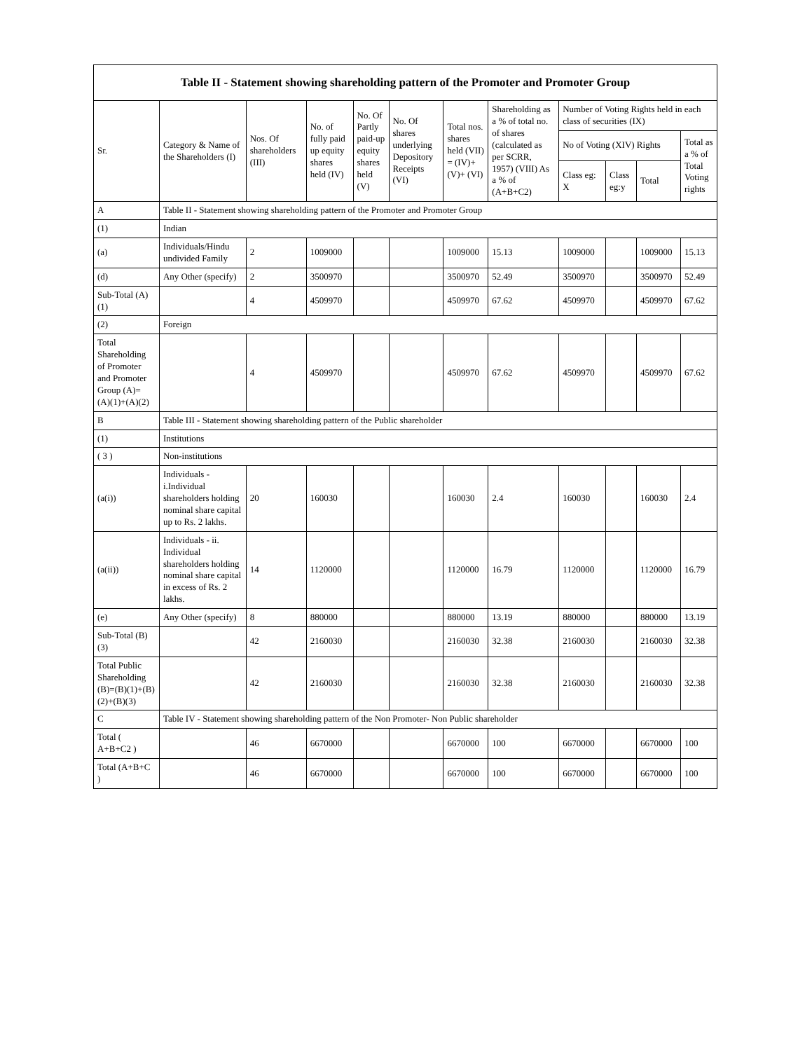| Table II - Statement showing shareholding pattern of the Promoter and Promoter Group | | | | | | | | | | | |
| --- | --- | --- | --- | --- | --- | --- | --- | --- | --- | --- | --- |
| Sr. | Category & Name of the Shareholders (I) | Nos. Of shareholders (III) | No. of fully paid up equity shares held (IV) | No. Of Partly paid-up equity shares held (V) | No. Of shares underlying Depository Receipts (VI) | Total nos. shares held (VII) = (IV)+ (V)+ (VI) | Shareholding as a % of total no. of shares (calculated as per SCRR, 1957) (VIII) As a % of (A+B+C2) | Number of Voting Rights held in each class of securities (IX) | | | |
| | | | | | | | | No of Voting (XIV) Rights | | | Total as a % of Total Voting rights |
| | | | | | | | | Class eg: X | Class eg:y | Total | |
| A | Table II - Statement showing shareholding pattern of the Promoter and Promoter Group | | | | | | | | | | |
| (1) | Indian | | | | | | | | | | |
| (a) | Individuals/Hindu undivided Family | 2 | 1009000 | | | 1009000 | 15.13 | 1009000 | | 1009000 | 15.13 |
| (d) | Any Other (specify) | 2 | 3500970 | | | 3500970 | 52.49 | 3500970 | | 3500970 | 52.49 |
| Sub-Total (A) (1) | | 4 | 4509970 | | | 4509970 | 67.62 | 4509970 | | 4509970 | 67.62 |
| (2) | Foreign | | | | | | | | | | |
| Total Shareholding of Promoter and Promoter Group (A)= (A)(1)+(A)(2) | | 4 | 4509970 | | | 4509970 | 67.62 | 4509970 | | 4509970 | 67.62 |
| B | Table III - Statement showing shareholding pattern of the Public shareholder | | | | | | | | | | |
| (1) | Institutions | | | | | | | | | | |
| ( 3 ) | Non-institutions | | | | | | | | | | |
| (a(i)) | Individuals - i.Individual shareholders holding nominal share capital up to Rs. 2 lakhs. | 20 | 160030 | | | 160030 | 2.4 | 160030 | | 160030 | 2.4 |
| (a(ii)) | Individuals - ii. Individual shareholders holding nominal share capital in excess of Rs. 2 lakhs. | 14 | 1120000 | | | 1120000 | 16.79 | 1120000 | | 1120000 | 16.79 |
| (e) | Any Other (specify) | 8 | 880000 | | | 880000 | 13.19 | 880000 | | 880000 | 13.19 |
| Sub-Total (B) (3) | | 42 | 2160030 | | | 2160030 | 32.38 | 2160030 | | 2160030 | 32.38 |
| Total Public Shareholding (B)=(B)(1)+(B)(2)+(B)(3) | | 42 | 2160030 | | | 2160030 | 32.38 | 2160030 | | 2160030 | 32.38 |
| C | Table IV - Statement showing shareholding pattern of the Non Promoter- Non Public shareholder | | | | | | | | | | |
| Total ( A+B+C2 ) | | 46 | 6670000 | | | 6670000 | 100 | 6670000 | | 6670000 | 100 |
| Total (A+B+C ) | | 46 | 6670000 | | | 6670000 | 100 | 6670000 | | 6670000 | 100 |